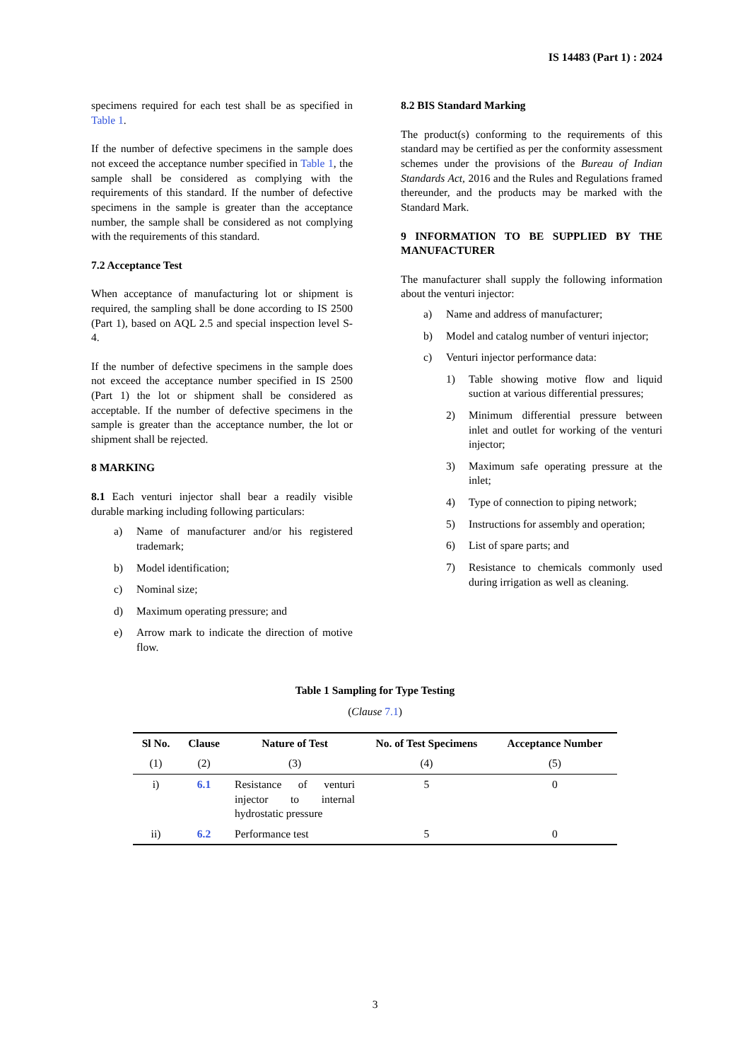IS 14483 (Part 1) : 2024
specimens required for each test shall be as specified in Table 1.
If the number of defective specimens in the sample does not exceed the acceptance number specified in Table 1, the sample shall be considered as complying with the requirements of this standard. If the number of defective specimens in the sample is greater than the acceptance number, the sample shall be considered as not complying with the requirements of this standard.
7.2 Acceptance Test
When acceptance of manufacturing lot or shipment is required, the sampling shall be done according to IS 2500 (Part 1), based on AQL 2.5 and special inspection level S-4.
If the number of defective specimens in the sample does not exceed the acceptance number specified in IS 2500 (Part 1) the lot or shipment shall be considered as acceptable. If the number of defective specimens in the sample is greater than the acceptance number, the lot or shipment shall be rejected.
8 MARKING
8.1 Each venturi injector shall bear a readily visible durable marking including following particulars:
a) Name of manufacturer and/or his registered trademark;
b) Model identification;
c) Nominal size;
d) Maximum operating pressure; and
e) Arrow mark to indicate the direction of motive flow.
8.2 BIS Standard Marking
The product(s) conforming to the requirements of this standard may be certified as per the conformity assessment schemes under the provisions of the Bureau of Indian Standards Act, 2016 and the Rules and Regulations framed thereunder, and the products may be marked with the Standard Mark.
9 INFORMATION TO BE SUPPLIED BY THE MANUFACTURER
The manufacturer shall supply the following information about the venturi injector:
a) Name and address of manufacturer;
b) Model and catalog number of venturi injector;
c) Venturi injector performance data:
1) Table showing motive flow and liquid suction at various differential pressures;
2) Minimum differential pressure between inlet and outlet for working of the venturi injector;
3) Maximum safe operating pressure at the inlet;
4) Type of connection to piping network;
5) Instructions for assembly and operation;
6) List of spare parts; and
7) Resistance to chemicals commonly used during irrigation as well as cleaning.
Table 1 Sampling for Type Testing
(Clause 7.1)
| Sl No. | Clause | Nature of Test | No. of Test Specimens | Acceptance Number |
| --- | --- | --- | --- | --- |
| (1) | (2) | (3) | (4) | (5) |
| i) | 6.1 | Resistance of venturi injector to internal hydrostatic pressure | 5 | 0 |
| ii) | 6.2 | Performance test | 5 | 0 |
3